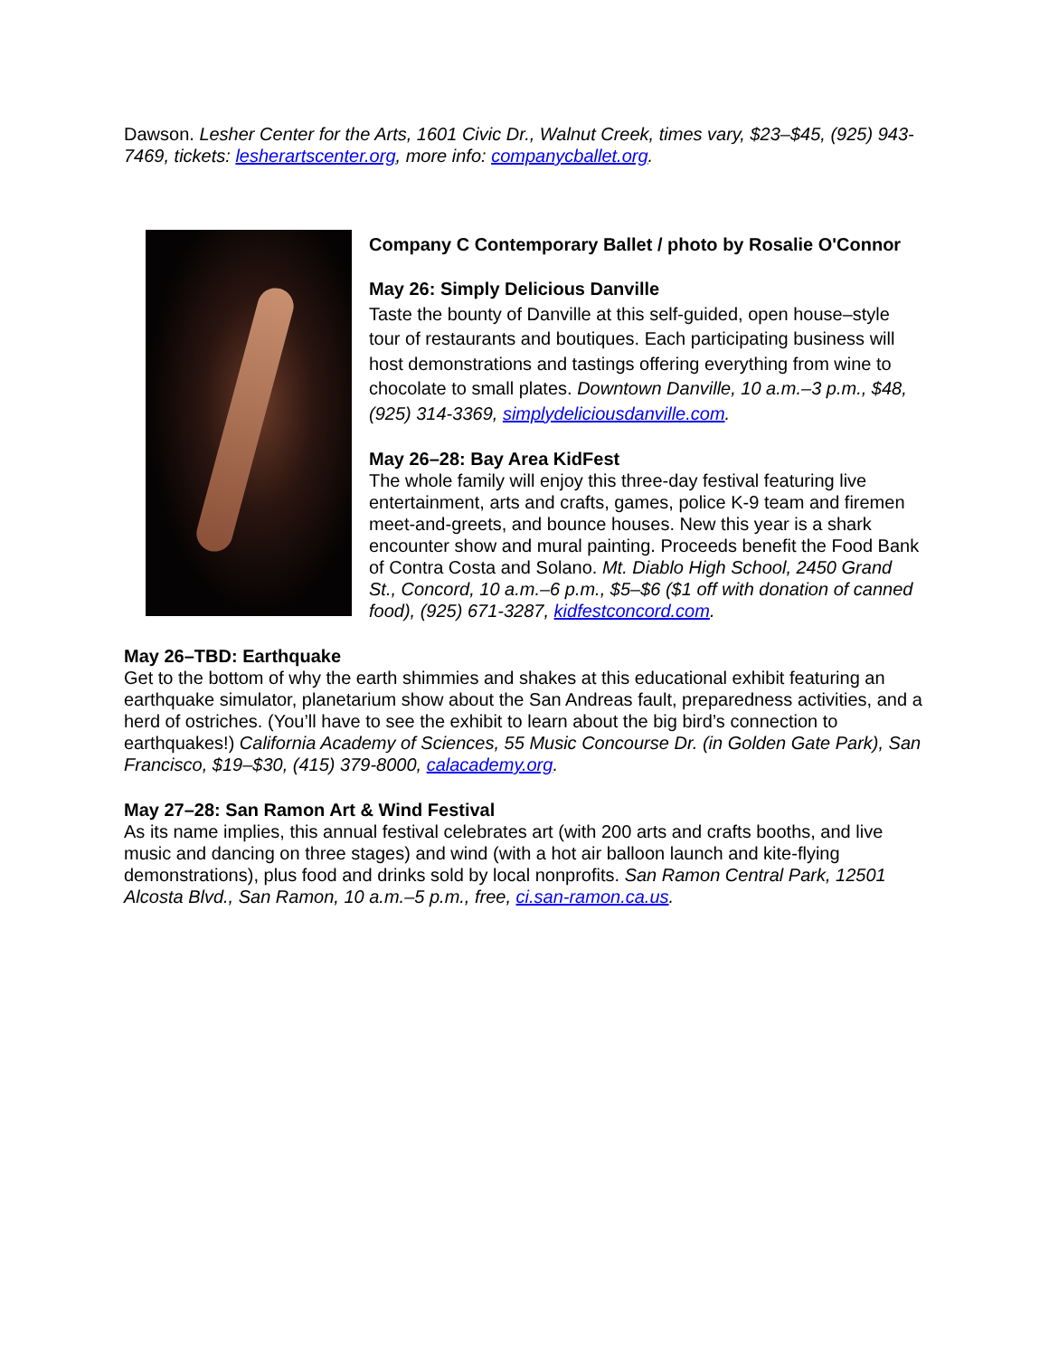Dawson. Lesher Center for the Arts, 1601 Civic Dr., Walnut Creek, times vary, $23–$45, (925) 943-7469, tickets: lesherartscenter.org, more info: companycballet.org.
Company C Contemporary Ballet / photo by Rosalie O'Connor
May 26: Simply Delicious Danville
Taste the bounty of Danville at this self-guided, open house–style tour of restaurants and boutiques. Each participating business will host demonstrations and tastings offering everything from wine to chocolate to small plates. Downtown Danville, 10 a.m.–3 p.m., $48, (925) 314-3369, simplydeliciousdanville.com.
May 26–28: Bay Area KidFest
The whole family will enjoy this three-day festival featuring live entertainment, arts and crafts, games, police K-9 team and firemen meet-and-greets, and bounce houses. New this year is a shark encounter show and mural painting. Proceeds benefit the Food Bank of Contra Costa and Solano. Mt. Diablo High School, 2450 Grand St., Concord, 10 a.m.–6 p.m., $5–$6 ($1 off with donation of canned food), (925) 671-3287, kidfestconcord.com.
May 26–TBD: Earthquake
Get to the bottom of why the earth shimmies and shakes at this educational exhibit featuring an earthquake simulator, planetarium show about the San Andreas fault, preparedness activities, and a herd of ostriches. (You’ll have to see the exhibit to learn about the big bird’s connection to earthquakes!) California Academy of Sciences, 55 Music Concourse Dr. (in Golden Gate Park), San Francisco, $19–$30, (415) 379-8000, calacademy.org.
May 27–28: San Ramon Art & Wind Festival
As its name implies, this annual festival celebrates art (with 200 arts and crafts booths, and live music and dancing on three stages) and wind (with a hot air balloon launch and kite-flying demonstrations), plus food and drinks sold by local nonprofits. San Ramon Central Park, 12501 Alcosta Blvd., San Ramon, 10 a.m.–5 p.m., free, ci.san-ramon.ca.us.